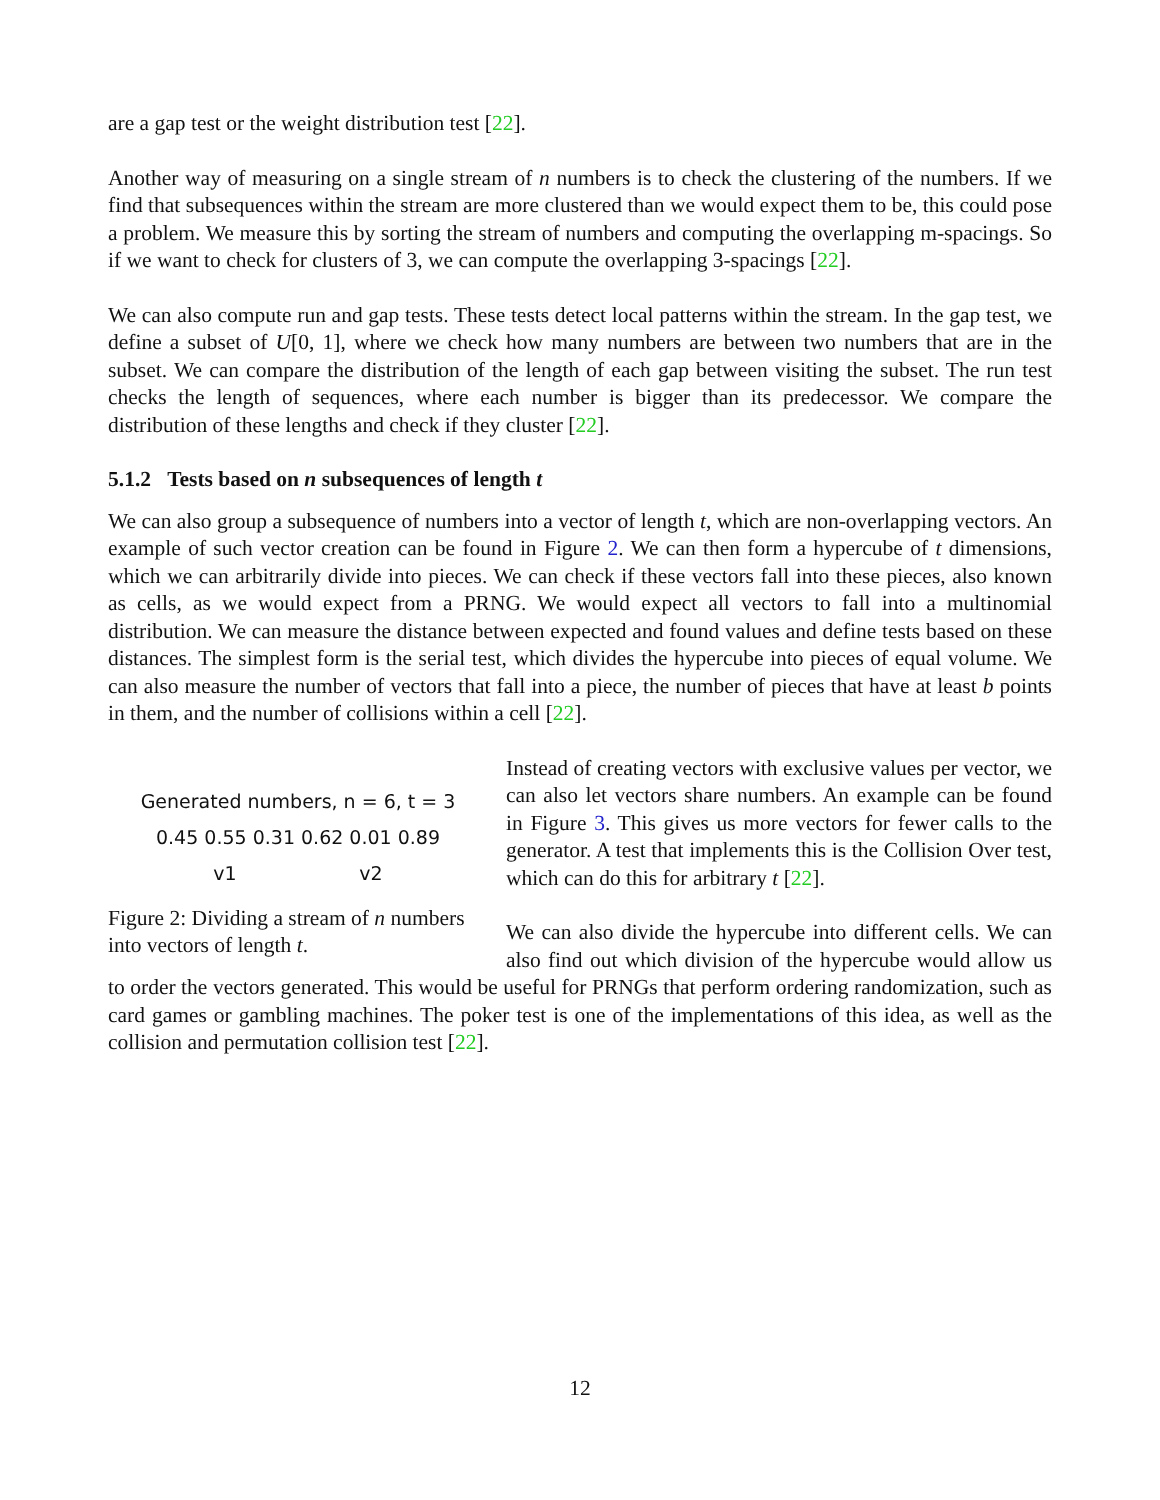are a gap test or the weight distribution test [22].
Another way of measuring on a single stream of n numbers is to check the clustering of the numbers. If we find that subsequences within the stream are more clustered than we would expect them to be, this could pose a problem. We measure this by sorting the stream of numbers and computing the overlapping m-spacings. So if we want to check for clusters of 3, we can compute the overlapping 3-spacings [22].
We can also compute run and gap tests. These tests detect local patterns within the stream. In the gap test, we define a subset of U[0, 1], where we check how many numbers are between two numbers that are in the subset. We can compare the distribution of the length of each gap between visiting the subset. The run test checks the length of sequences, where each number is bigger than its predecessor. We compare the distribution of these lengths and check if they cluster [22].
5.1.2 Tests based on n subsequences of length t
We can also group a subsequence of numbers into a vector of length t, which are non-overlapping vectors. An example of such vector creation can be found in Figure 2. We can then form a hypercube of t dimensions, which we can arbitrarily divide into pieces. We can check if these vectors fall into these pieces, also known as cells, as we would expect from a PRNG. We would expect all vectors to fall into a multinomial distribution. We can measure the distance between expected and found values and define tests based on these distances. The simplest form is the serial test, which divides the hypercube into pieces of equal volume. We can also measure the number of vectors that fall into a piece, the number of pieces that have at least b points in them, and the number of collisions within a cell [22].
Generated numbers, n = 6, t = 3
0.45 0.55 0.31 0.62 0.01 0.89
v1 v2
Figure 2: Dividing a stream of n numbers into vectors of length t.
Instead of creating vectors with exclusive values per vector, we can also let vectors share numbers. An example can be found in Figure 3. This gives us more vectors for fewer calls to the generator. A test that implements this is the Collision Over test, which can do this for arbitrary t [22].
We can also divide the hypercube into different cells. We can also find out which division of the hypercube would allow us to order the vectors generated. This would be useful for PRNGs that perform ordering randomization, such as card games or gambling machines. The poker test is one of the implementations of this idea, as well as the collision and permutation collision test [22].
12